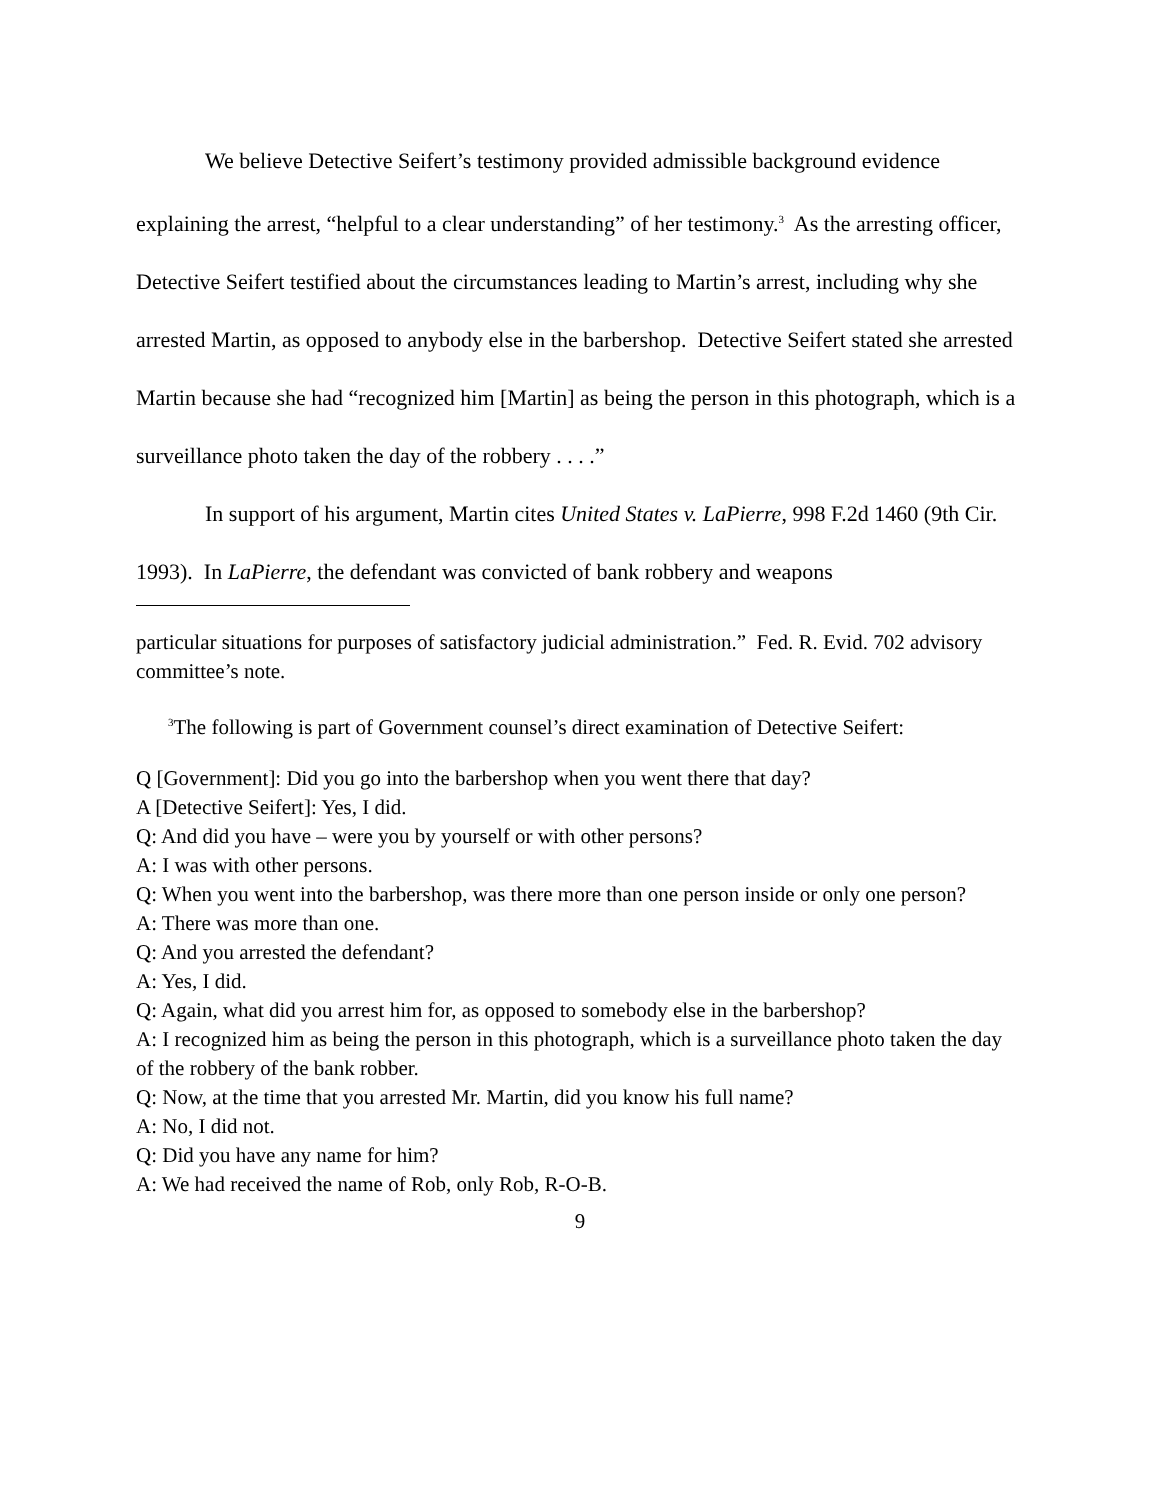We believe Detective Seifert’s testimony provided admissible background evidence explaining the arrest, “helpful to a clear understanding” of her testimony.<sup>3</sup> As the arresting officer, Detective Seifert testified about the circumstances leading to Martin’s arrest, including why she arrested Martin, as opposed to anybody else in the barbershop. Detective Seifert stated she arrested Martin because she had “recognized him [Martin] as being the person in this photograph, which is a surveillance photo taken the day of the robbery . . . .”
In support of his argument, Martin cites United States v. LaPierre, 998 F.2d 1460 (9th Cir. 1993). In LaPierre, the defendant was convicted of bank robbery and weapons
particular situations for purposes of satisfactory judicial administration.” Fed. R. Evid. 702 advisory committee’s note.
<sup>3</sup> The following is part of Government counsel’s direct examination of Detective Seifert:
Q [Government]: Did you go into the barbershop when you went there that day?
A [Detective Seifert]: Yes, I did.
Q: And did you have – were you by yourself or with other persons?
A: I was with other persons.
Q: When you went into the barbershop, was there more than one person inside or only one person?
A: There was more than one.
Q: And you arrested the defendant?
A: Yes, I did.
Q: Again, what did you arrest him for, as opposed to somebody else in the barbershop?
A: I recognized him as being the person in this photograph, which is a surveillance photo taken the day of the robbery of the bank robber.
Q: Now, at the time that you arrested Mr. Martin, did you know his full name?
A: No, I did not.
Q: Did you have any name for him?
A: We had received the name of Rob, only Rob, R-O-B.
9